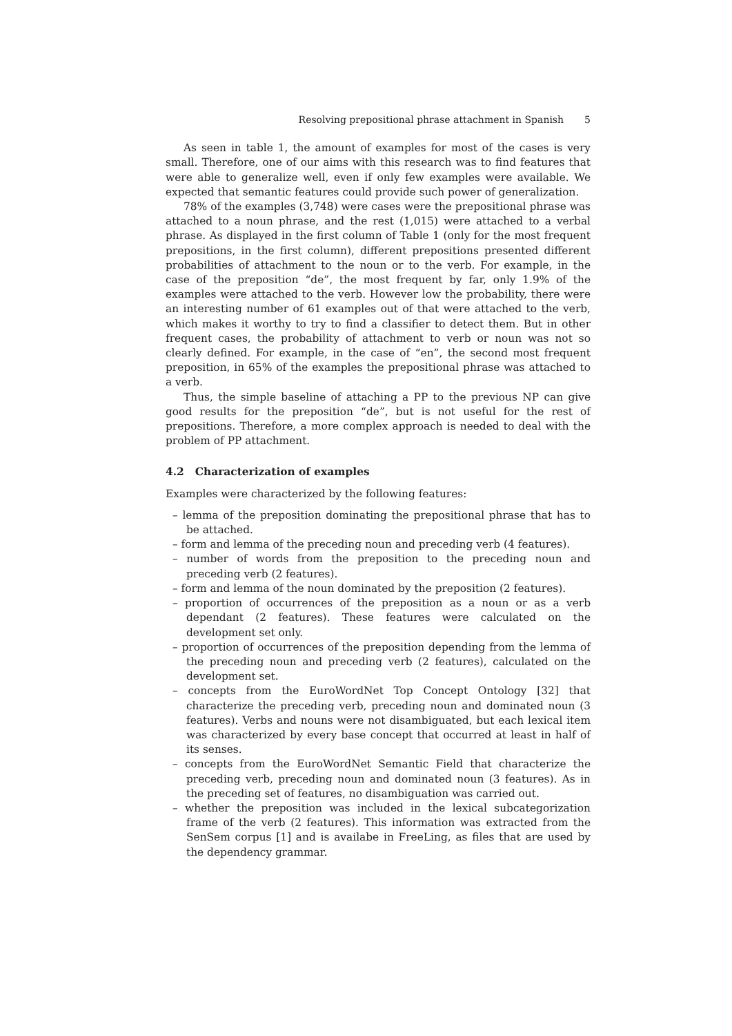Resolving prepositional phrase attachment in Spanish 5
As seen in table 1, the amount of examples for most of the cases is very small. Therefore, one of our aims with this research was to find features that were able to generalize well, even if only few examples were available. We expected that semantic features could provide such power of generalization.
78% of the examples (3,748) were cases were the prepositional phrase was attached to a noun phrase, and the rest (1,015) were attached to a verbal phrase. As displayed in the first column of Table 1 (only for the most frequent prepositions, in the first column), different prepositions presented different probabilities of attachment to the noun or to the verb. For example, in the case of the preposition “de”, the most frequent by far, only 1.9% of the examples were attached to the verb. However low the probability, there were an interesting number of 61 examples out of that were attached to the verb, which makes it worthy to try to find a classifier to detect them. But in other frequent cases, the probability of attachment to verb or noun was not so clearly defined. For example, in the case of “en”, the second most frequent preposition, in 65% of the examples the prepositional phrase was attached to a verb.
Thus, the simple baseline of attaching a PP to the previous NP can give good results for the preposition “de”, but is not useful for the rest of prepositions. Therefore, a more complex approach is needed to deal with the problem of PP attachment.
4.2 Characterization of examples
Examples were characterized by the following features:
– lemma of the preposition dominating the prepositional phrase that has to be attached.
– form and lemma of the preceding noun and preceding verb (4 features).
– number of words from the preposition to the preceding noun and preceding verb (2 features).
– form and lemma of the noun dominated by the preposition (2 features).
– proportion of occurrences of the preposition as a noun or as a verb dependant (2 features). These features were calculated on the development set only.
– proportion of occurrences of the preposition depending from the lemma of the preceding noun and preceding verb (2 features), calculated on the development set.
– concepts from the EuroWordNet Top Concept Ontology [32] that characterize the preceding verb, preceding noun and dominated noun (3 features). Verbs and nouns were not disambiguated, but each lexical item was characterized by every base concept that occurred at least in half of its senses.
– concepts from the EuroWordNet Semantic Field that characterize the preceding verb, preceding noun and dominated noun (3 features). As in the preceding set of features, no disambiguation was carried out.
– whether the preposition was included in the lexical subcategorization frame of the verb (2 features). This information was extracted from the SenSem corpus [1] and is availabe in FreeLing, as files that are used by the dependency grammar.